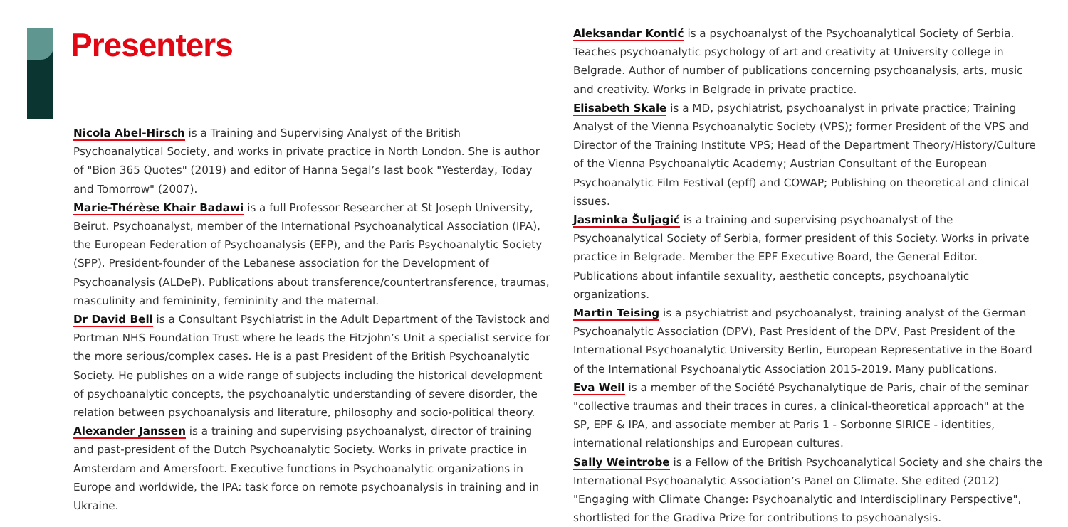Presenters
Nicola Abel-Hirsch is a Training and Supervising Analyst of the British Psychoanalytical Society, and works in private practice in North London. She is author of "Bion 365 Quotes" (2019) and editor of Hanna Segal’s last book "Yesterday, Today and Tomorrow" (2007).
Marie-Thérèse Khair Badawi is a full Professor Researcher at St Joseph University, Beirut. Psychoanalyst, member of the International Psychoanalytical Association (IPA), the European Federation of Psychoanalysis (EFP), and the Paris Psychoanalytic Society (SPP). President-founder of the Lebanese association for the Development of Psychoanalysis (ALDeP). Publications about transference/countertransference, traumas, masculinity and femininity, femininity and the maternal.
Dr David Bell is a Consultant Psychiatrist in the Adult Department of the Tavistock and Portman NHS Foundation Trust where he leads the Fitzjohn’s Unit a specialist service for the more serious/complex cases. He is a past President of the British Psychoanalytic Society. He publishes on a wide range of subjects including the historical development of psychoanalytic concepts, the psychoanalytic understanding of severe disorder, the relation between psychoanalysis and literature, philosophy and socio-political theory.
Alexander Janssen is a training and supervising psychoanalyst, director of training and past-president of the Dutch Psychoanalytic Society. Works in private practice in Amsterdam and Amersfoort. Executive functions in Psychoanalytic organizations in Europe and worldwide, the IPA: task force on remote psychoanalysis in training and in Ukraine.
Aleksandar Kontić is a psychoanalyst of the Psychoanalytical Society of Serbia. Teaches psychoanalytic psychology of art and creativity at University college in Belgrade. Author of number of publications concerning psychoanalysis, arts, music and creativity. Works in Belgrade in private practice.
Elisabeth Skale is a MD, psychiatrist, psychoanalyst in private practice; Training Analyst of the Vienna Psychoanalytic Society (VPS); former President of the VPS and Director of the Training Institute VPS; Head of the Department Theory/History/Culture of the Vienna Psychoanalytic Academy; Austrian Consultant of the European Psychoanalytic Film Festival (epff) and COWAP; Publishing on theoretical and clinical issues.
Jasminka Šuljagić is a training and supervising psychoanalyst of the Psychoanalytical Society of Serbia, former president of this Society. Works in private practice in Belgrade. Member the EPF Executive Board, the General Editor. Publications about infantile sexuality, aesthetic concepts, psychoanalytic organizations.
Martin Teising is a psychiatrist and psychoanalyst, training analyst of the German Psychoanalytic Association (DPV), Past President of the DPV, Past President of the International Psychoanalytic University Berlin, European Representative in the Board of the International Psychoanalytic Association 2015-2019. Many publications.
Eva Weil is a member of the Société Psychanalytique de Paris, chair of the seminar "collective traumas and their traces in cures, a clinical-theoretical approach" at the SP, EPF & IPA, and associate member at Paris 1 - Sorbonne SIRICE - identities, international relationships and European cultures.
Sally Weintrobe is a Fellow of the British Psychoanalytical Society and she chairs the International Psychoanalytic Association’s Panel on Climate. She edited (2012) "Engaging with Climate Change: Psychoanalytic and Interdisciplinary Perspective", shortlisted for the Gradiva Prize for contributions to psychoanalysis.